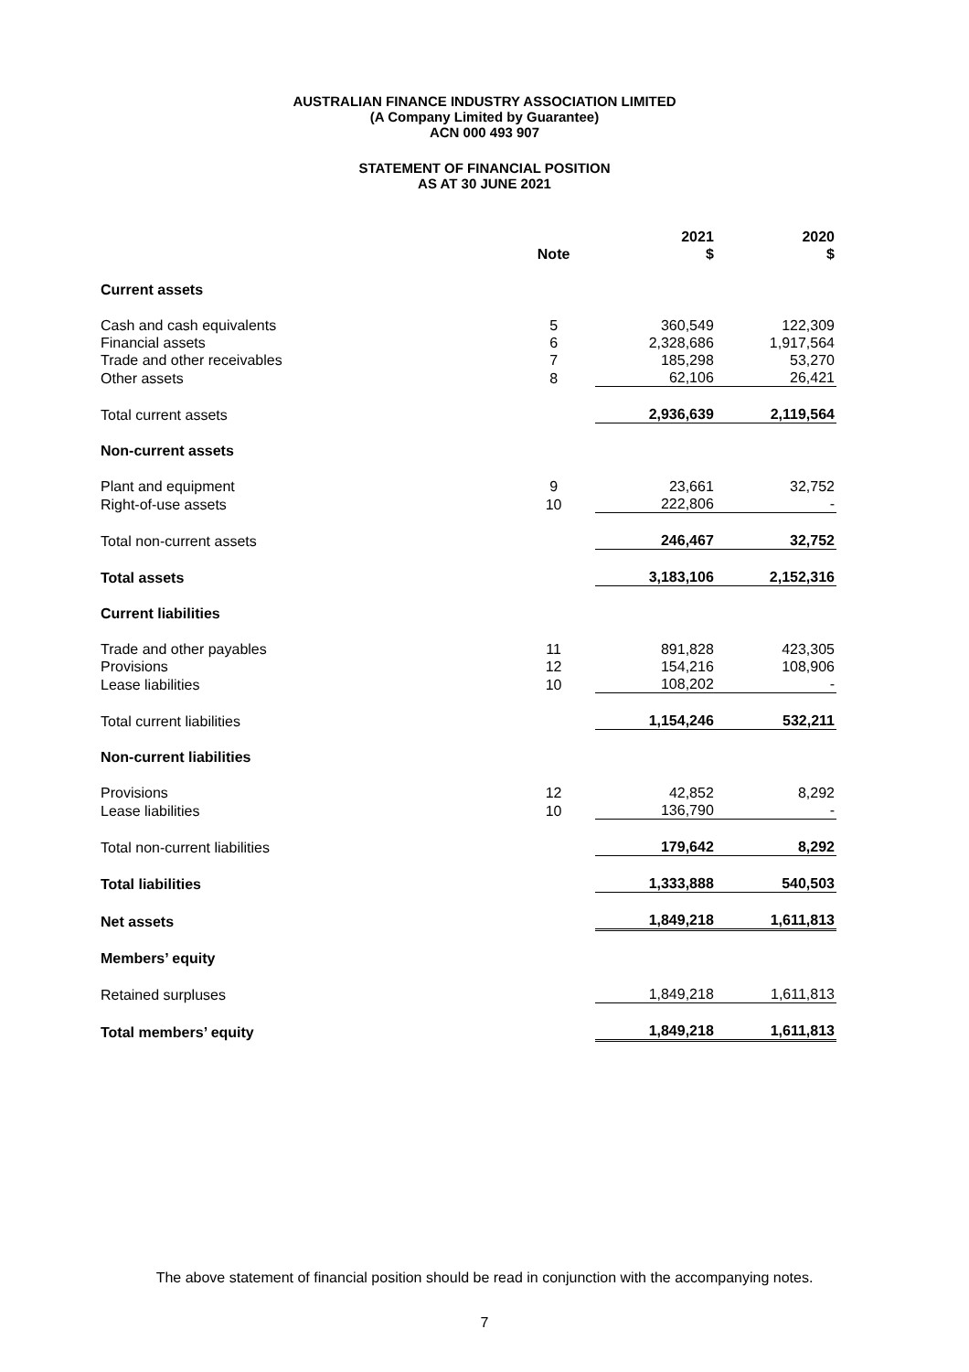AUSTRALIAN FINANCE INDUSTRY ASSOCIATION LIMITED
(A Company Limited by Guarantee)
ACN 000 493 907
STATEMENT OF FINANCIAL POSITION
AS AT 30 JUNE 2021
| | Note | 2021 $ | 2020 $ |
| --- | --- | --- | --- |
| Current assets | | | |
| Cash and cash equivalents | 5 | 360,549 | 122,309 |
| Financial assets | 6 | 2,328,686 | 1,917,564 |
| Trade and other receivables | 7 | 185,298 | 53,270 |
| Other assets | 8 | 62,106 | 26,421 |
| Total current assets | | 2,936,639 | 2,119,564 |
| Non-current assets | | | |
| Plant and equipment | 9 | 23,661 | 32,752 |
| Right-of-use assets | 10 | 222,806 | - |
| Total non-current assets | | 246,467 | 32,752 |
| Total assets | | 3,183,106 | 2,152,316 |
| Current liabilities | | | |
| Trade and other payables | 11 | 891,828 | 423,305 |
| Provisions | 12 | 154,216 | 108,906 |
| Lease liabilities | 10 | 108,202 | - |
| Total current liabilities | | 1,154,246 | 532,211 |
| Non-current liabilities | | | |
| Provisions | 12 | 42,852 | 8,292 |
| Lease liabilities | 10 | 136,790 | - |
| Total non-current liabilities | | 179,642 | 8,292 |
| Total liabilities | | 1,333,888 | 540,503 |
| Net assets | | 1,849,218 | 1,611,813 |
| Members’ equity | | | |
| Retained surpluses | | 1,849,218 | 1,611,813 |
| Total members’ equity | | 1,849,218 | 1,611,813 |
The above statement of financial position should be read in conjunction with the accompanying notes.
7